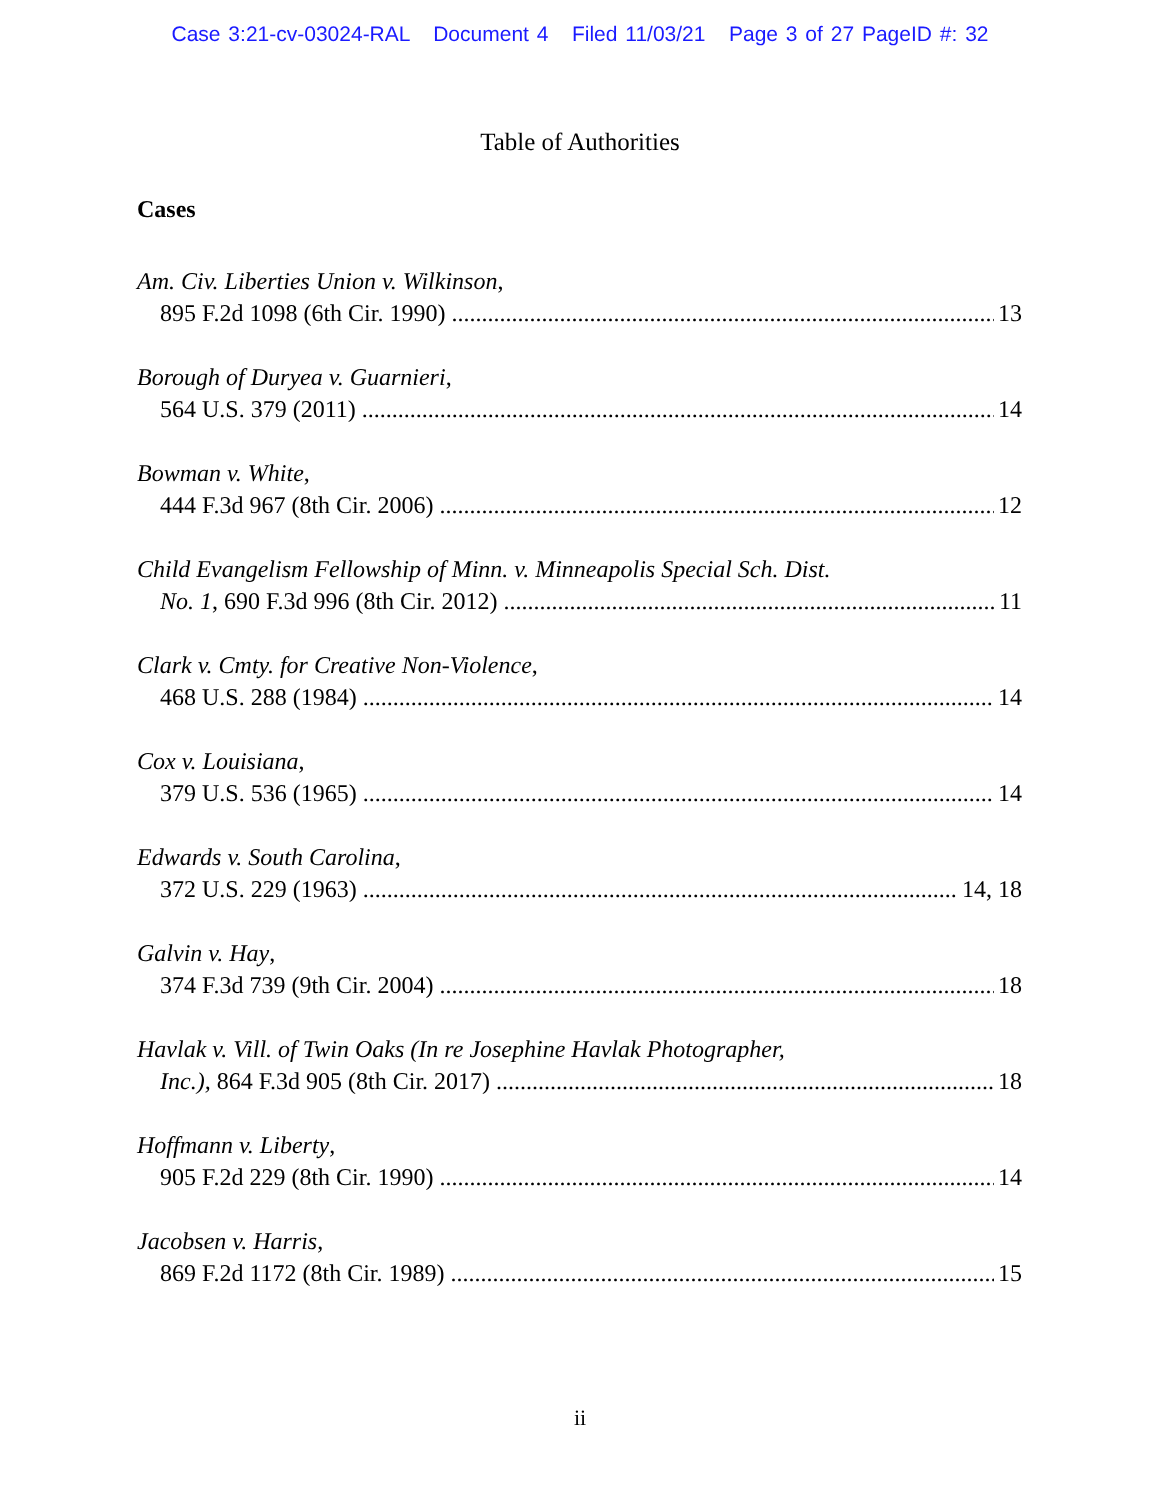Case 3:21-cv-03024-RAL Document 4 Filed 11/03/21 Page 3 of 27 PageID #: 32
Table of Authorities
Cases
Am. Civ. Liberties Union v. Wilkinson,
895 F.2d 1098 (6th Cir. 1990) 13
Borough of Duryea v. Guarnieri,
564 U.S. 379 (2011) 14
Bowman v. White,
444 F.3d 967 (8th Cir. 2006) 12
Child Evangelism Fellowship of Minn. v. Minneapolis Special Sch. Dist.
No. 1, 690 F.3d 996 (8th Cir. 2012) 11
Clark v. Cmty. for Creative Non-Violence,
468 U.S. 288 (1984) 14
Cox v. Louisiana,
379 U.S. 536 (1965) 14
Edwards v. South Carolina,
372 U.S. 229 (1963) 14, 18
Galvin v. Hay,
374 F.3d 739 (9th Cir. 2004) 18
Havlak v. Vill. of Twin Oaks (In re Josephine Havlak Photographer,
Inc.), 864 F.3d 905 (8th Cir. 2017) 18
Hoffmann v. Liberty,
905 F.2d 229 (8th Cir. 1990) 14
Jacobsen v. Harris,
869 F.2d 1172 (8th Cir. 1989) 15
ii